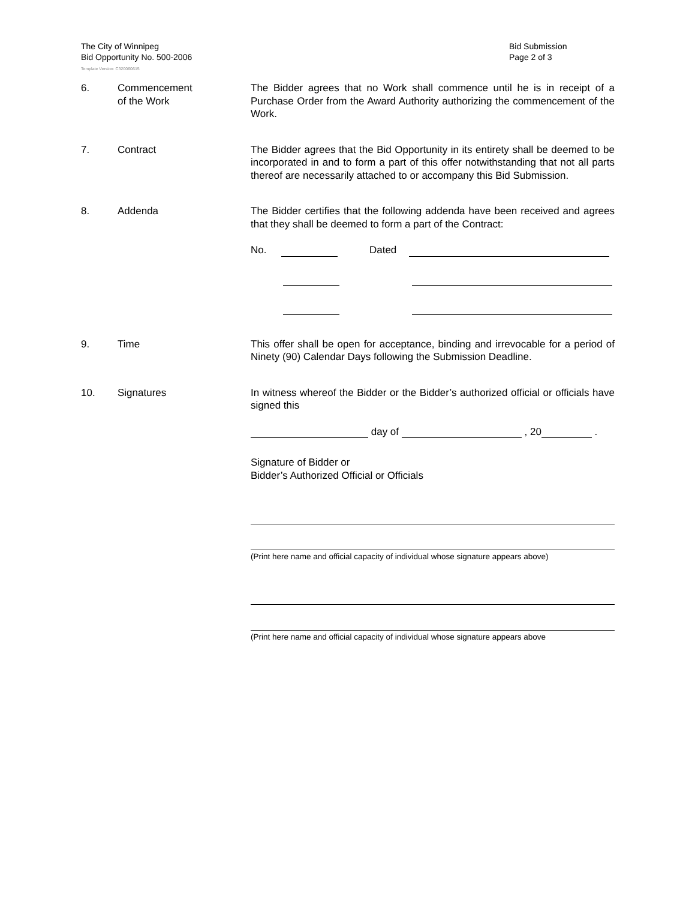The City of Winnipeg
Bid Opportunity No. 500-2006
Bid Submission
Page 2 of 3
Template Version: C320060615
6. Commencement
of the Work
The Bidder agrees that no Work shall commence until he is in receipt of a Purchase Order from the Award Authority authorizing the commencement of the Work.
7. Contract The Bidder agrees that the Bid Opportunity in its entirety shall be deemed to be incorporated in and to form a part of this offer notwithstanding that not all parts thereof are necessarily attached to or accompany this Bid Submission.
8. Addenda The Bidder certifies that the following addenda have been received and agrees that they shall be deemed to form a part of the Contract:
No. Dated
9. Time This offer shall be open for acceptance, binding and irrevocable for a period of Ninety (90) Calendar Days following the Submission Deadline.
10. Signatures In witness whereof the Bidder or the Bidder’s authorized official or officials have signed this
day of , 20 .
Signature of Bidder or
Bidder’s Authorized Official or Officials
(Print here name and official capacity of individual whose signature appears above)
(Print here name and official capacity of individual whose signature appears above